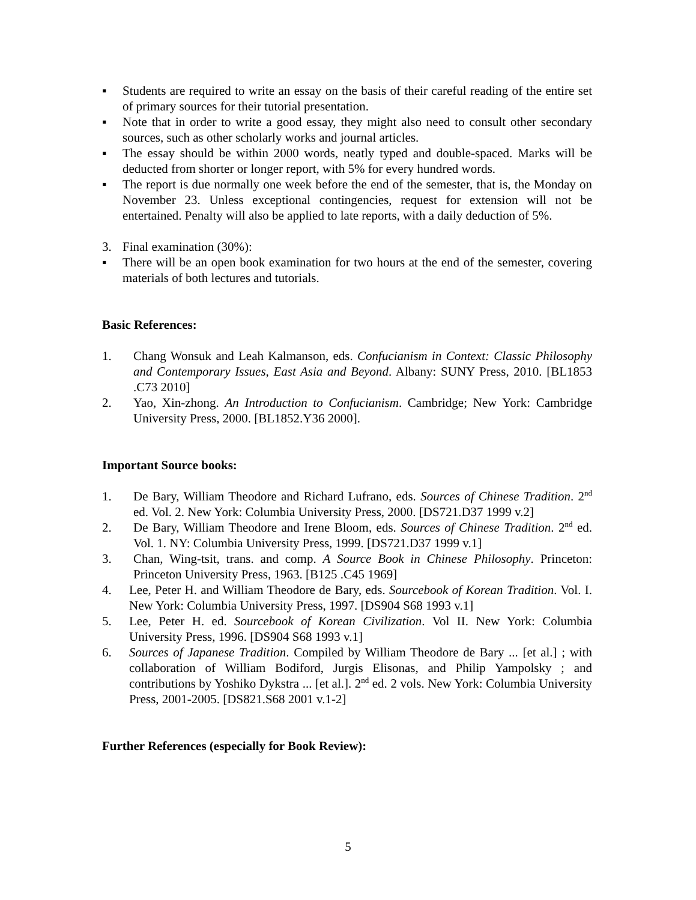▪ Students are required to write an essay on the basis of their careful reading of the entire set of primary sources for their tutorial presentation.
▪ Note that in order to write a good essay, they might also need to consult other secondary sources, such as other scholarly works and journal articles.
▪ The essay should be within 2000 words, neatly typed and double-spaced. Marks will be deducted from shorter or longer report, with 5% for every hundred words.
▪ The report is due normally one week before the end of the semester, that is, the Monday on November 23. Unless exceptional contingencies, request for extension will not be entertained. Penalty will also be applied to late reports, with a daily deduction of 5%.
3. Final examination (30%):
▪ There will be an open book examination for two hours at the end of the semester, covering materials of both lectures and tutorials.
Basic References:
1. Chang Wonsuk and Leah Kalmanson, eds. Confucianism in Context: Classic Philosophy and Contemporary Issues, East Asia and Beyond. Albany: SUNY Press, 2010. [BL1853 .C73 2010]
2. Yao, Xin-zhong. An Introduction to Confucianism. Cambridge; New York: Cambridge University Press, 2000. [BL1852.Y36 2000].
Important Source books:
1. De Bary, William Theodore and Richard Lufrano, eds. Sources of Chinese Tradition. 2<sup>nd</sup> ed. Vol. 2. New York: Columbia University Press, 2000. [DS721.D37 1999 v.2]
2. De Bary, William Theodore and Irene Bloom, eds. Sources of Chinese Tradition. 2<sup>nd</sup> ed. Vol. 1. NY: Columbia University Press, 1999. [DS721.D37 1999 v.1]
3. Chan, Wing-tsit, trans. and comp. A Source Book in Chinese Philosophy. Princeton: Princeton University Press, 1963. [B125 .C45 1969]
4. Lee, Peter H. and William Theodore de Bary, eds. Sourcebook of Korean Tradition. Vol. I. New York: Columbia University Press, 1997. [DS904 S68 1993 v.1]
5. Lee, Peter H. ed. Sourcebook of Korean Civilization. Vol II. New York: Columbia University Press, 1996. [DS904 S68 1993 v.1]
6. Sources of Japanese Tradition. Compiled by William Theodore de Bary ... [et al.] ; with collaboration of William Bodiford, Jurgis Elisonas, and Philip Yampolsky ; and contributions by Yoshiko Dykstra ... [et al.]. 2<sup>nd</sup> ed. 2 vols. New York: Columbia University Press, 2001-2005. [DS821.S68 2001 v.1-2]
Further References (especially for Book Review):
5